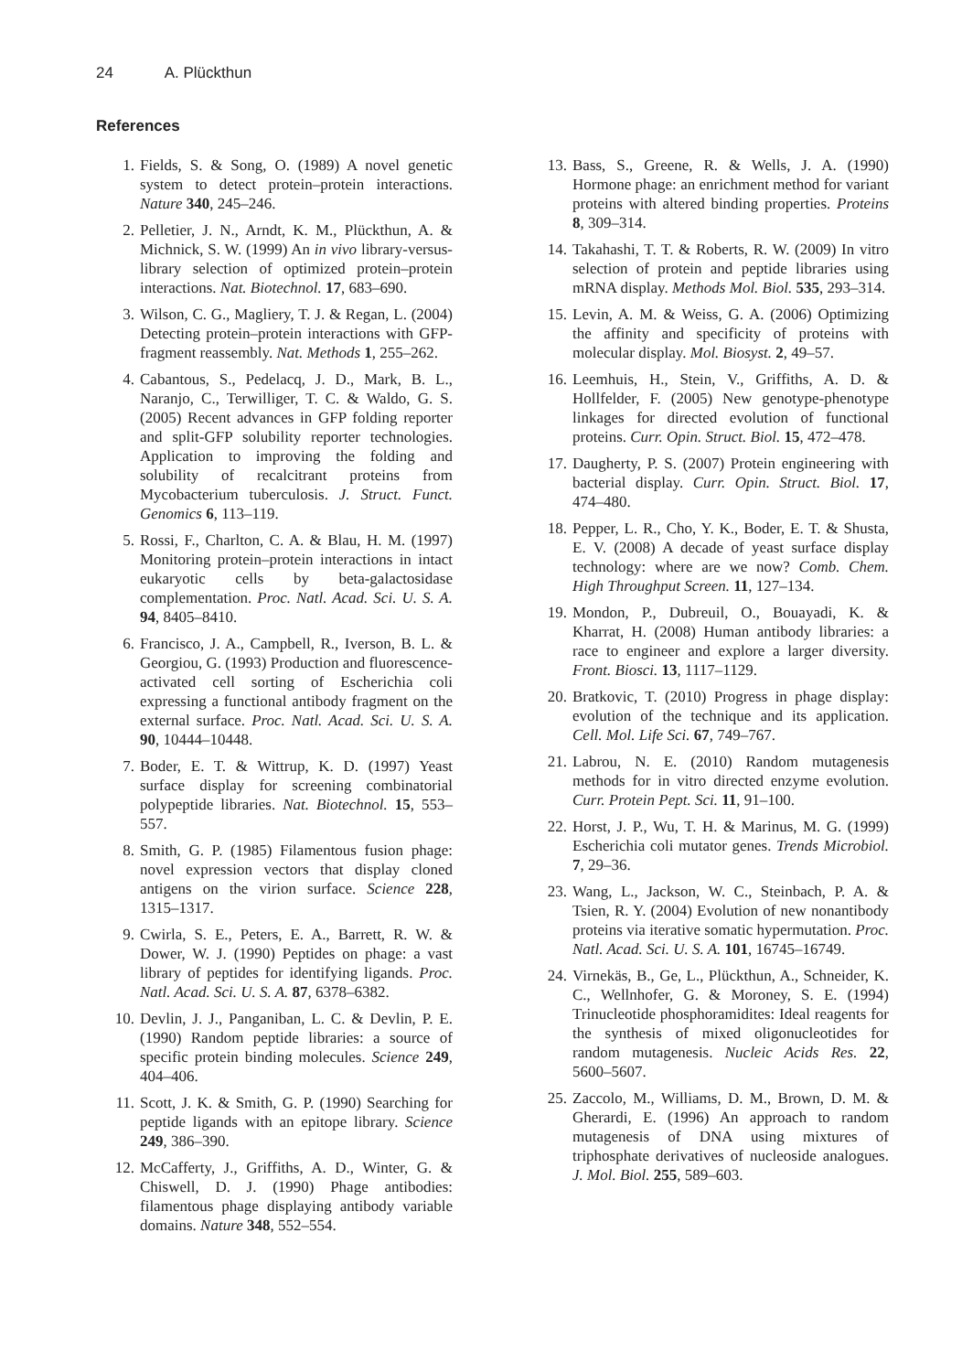24 A. Plückthun
References
1. Fields, S. & Song, O. (1989) A novel genetic system to detect protein–protein interactions. Nature 340, 245–246.
2. Pelletier, J. N., Arndt, K. M., Plückthun, A. & Michnick, S. W. (1999) An in vivo library-versus-library selection of optimized protein–protein interactions. Nat. Biotechnol. 17, 683–690.
3. Wilson, C. G., Magliery, T. J. & Regan, L. (2004) Detecting protein–protein interactions with GFP-fragment reassembly. Nat. Methods 1, 255–262.
4. Cabantous, S., Pedelacq, J. D., Mark, B. L., Naranjo, C., Terwilliger, T. C. & Waldo, G. S. (2005) Recent advances in GFP folding reporter and split-GFP solubility reporter technologies. Application to improving the folding and solubility of recalcitrant proteins from Mycobacterium tuberculosis. J. Struct. Funct. Genomics 6, 113–119.
5. Rossi, F., Charlton, C. A. & Blau, H. M. (1997) Monitoring protein–protein interactions in intact eukaryotic cells by beta-galactosidase complementation. Proc. Natl. Acad. Sci. U. S. A. 94, 8405–8410.
6. Francisco, J. A., Campbell, R., Iverson, B. L. & Georgiou, G. (1993) Production and fluorescence-activated cell sorting of Escherichia coli expressing a functional antibody fragment on the external surface. Proc. Natl. Acad. Sci. U. S. A. 90, 10444–10448.
7. Boder, E. T. & Wittrup, K. D. (1997) Yeast surface display for screening combinatorial polypeptide libraries. Nat. Biotechnol. 15, 553–557.
8. Smith, G. P. (1985) Filamentous fusion phage: novel expression vectors that display cloned antigens on the virion surface. Science 228, 1315–1317.
9. Cwirla, S. E., Peters, E. A., Barrett, R. W. & Dower, W. J. (1990) Peptides on phage: a vast library of peptides for identifying ligands. Proc. Natl. Acad. Sci. U. S. A. 87, 6378–6382.
10. Devlin, J. J., Panganiban, L. C. & Devlin, P. E. (1990) Random peptide libraries: a source of specific protein binding molecules. Science 249, 404–406.
11. Scott, J. K. & Smith, G. P. (1990) Searching for peptide ligands with an epitope library. Science 249, 386–390.
12. McCafferty, J., Griffiths, A. D., Winter, G. & Chiswell, D. J. (1990) Phage antibodies: filamentous phage displaying antibody variable domains. Nature 348, 552–554.
13. Bass, S., Greene, R. & Wells, J. A. (1990) Hormone phage: an enrichment method for variant proteins with altered binding properties. Proteins 8, 309–314.
14. Takahashi, T. T. & Roberts, R. W. (2009) In vitro selection of protein and peptide libraries using mRNA display. Methods Mol. Biol. 535, 293–314.
15. Levin, A. M. & Weiss, G. A. (2006) Optimizing the affinity and specificity of proteins with molecular display. Mol. Biosyst. 2, 49–57.
16. Leemhuis, H., Stein, V., Griffiths, A. D. & Hollfelder, F. (2005) New genotype-phenotype linkages for directed evolution of functional proteins. Curr. Opin. Struct. Biol. 15, 472–478.
17. Daugherty, P. S. (2007) Protein engineering with bacterial display. Curr. Opin. Struct. Biol. 17, 474–480.
18. Pepper, L. R., Cho, Y. K., Boder, E. T. & Shusta, E. V. (2008) A decade of yeast surface display technology: where are we now? Comb. Chem. High Throughput Screen. 11, 127–134.
19. Mondon, P., Dubreuil, O., Bouayadi, K. & Kharrat, H. (2008) Human antibody libraries: a race to engineer and explore a larger diversity. Front. Biosci. 13, 1117–1129.
20. Bratkovic, T. (2010) Progress in phage display: evolution of the technique and its application. Cell. Mol. Life Sci. 67, 749–767.
21. Labrou, N. E. (2010) Random mutagenesis methods for in vitro directed enzyme evolution. Curr. Protein Pept. Sci. 11, 91–100.
22. Horst, J. P., Wu, T. H. & Marinus, M. G. (1999) Escherichia coli mutator genes. Trends Microbiol. 7, 29–36.
23. Wang, L., Jackson, W. C., Steinbach, P. A. & Tsien, R. Y. (2004) Evolution of new nonantibody proteins via iterative somatic hypermutation. Proc. Natl. Acad. Sci. U. S. A. 101, 16745–16749.
24. Virnekäs, B., Ge, L., Plückthun, A., Schneider, K. C., Wellnhofer, G. & Moroney, S. E. (1994) Trinucleotide phosphoramidites: Ideal reagents for the synthesis of mixed oligonucleotides for random mutagenesis. Nucleic Acids Res. 22, 5600–5607.
25. Zaccolo, M., Williams, D. M., Brown, D. M. & Gherardi, E. (1996) An approach to random mutagenesis of DNA using mixtures of triphosphate derivatives of nucleoside analogues. J. Mol. Biol. 255, 589–603.